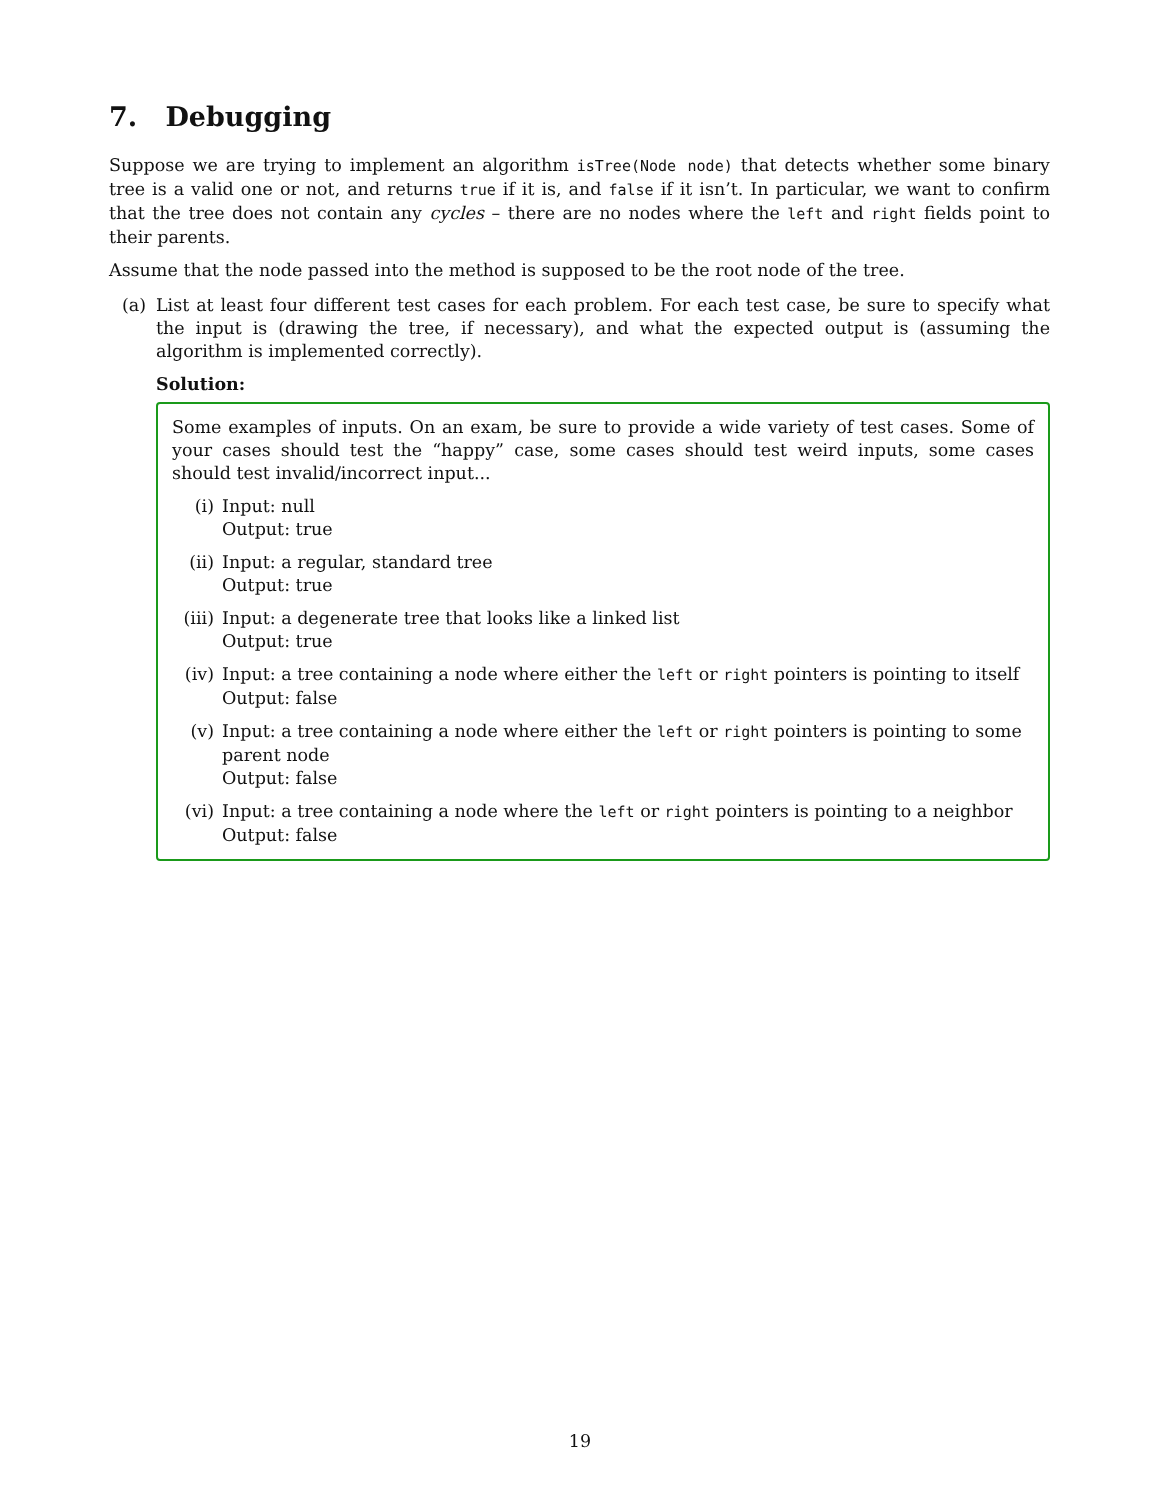7. Debugging
Suppose we are trying to implement an algorithm isTree(Node node) that detects whether some binary tree is a valid one or not, and returns true if it is, and false if it isn’t. In particular, we want to confirm that the tree does not contain any cycles – there are no nodes where the left and right fields point to their parents.
Assume that the node passed into the method is supposed to be the root node of the tree.
(a) List at least four different test cases for each problem. For each test case, be sure to specify what the input is (drawing the tree, if necessary), and what the expected output is (assuming the algorithm is implemented correctly).
Solution:
Some examples of inputs. On an exam, be sure to provide a wide variety of test cases. Some of your cases should test the “happy” case, some cases should test weird inputs, some cases should test invalid/incorrect input...
(i) Input: null
Output: true
(ii) Input: a regular, standard tree
Output: true
(iii)
Input: a degenerate tree that looks like a linked list
Output: true
(iv) Input: a tree containing a node where either the left or right pointers is pointing to itself
Output: false
(v) Input: a tree containing a node where either the left or right pointers is pointing to some parent node
Output: false
(vi) Input: a tree containing a node where the left or right pointers is pointing to a neighbor
Output: false
19